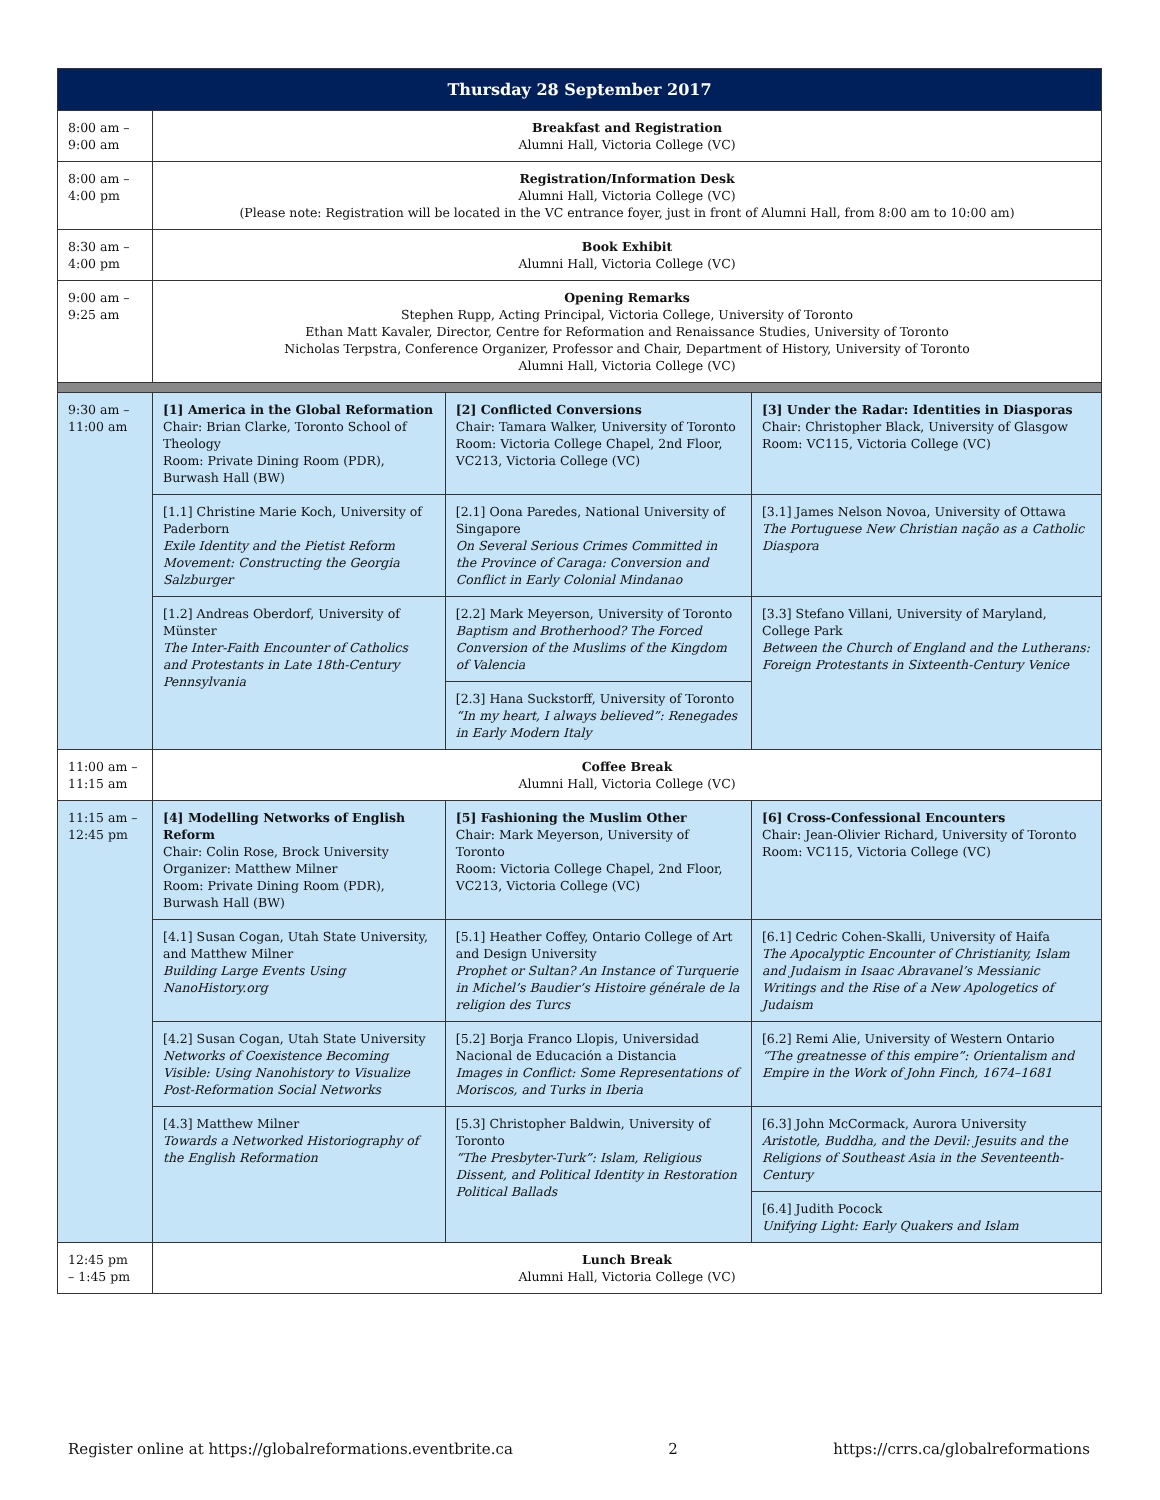| Thursday 28 September 2017 | | | |
| --- | --- | --- | --- |
| 8:00 am – 9:00 am | Breakfast and Registration Alumni Hall, Victoria College (VC) | | |
| 8:00 am – 4:00 pm | Registration/Information Desk Alumni Hall, Victoria College (VC) (Please note: Registration will be located in the VC entrance foyer, just in front of Alumni Hall, from 8:00 am to 10:00 am) | | |
| 8:30 am – 4:00 pm | Book Exhibit Alumni Hall, Victoria College (VC) | | |
| 9:00 am – 9:25 am | Opening Remarks Stephen Rupp, Acting Principal, Victoria College, University of Toronto Ethan Matt Kavaler, Director, Centre for Reformation and Renaissance Studies, University of Toronto Nicholas Terpstra, Conference Organizer, Professor and Chair, Department of History, University of Toronto Alumni Hall, Victoria College (VC) | | |
| 9:30 am – 11:00 am | [1] America in the Global Reformation Chair: Brian Clarke, Toronto School of Theology Room: Private Dining Room (PDR), Burwash Hall (BW) | [2] Conflicted Conversions Chair: Tamara Walker, University of Toronto Room: Victoria College Chapel, 2nd Floor, VC213, Victoria College (VC) | [3] Under the Radar: Identities in Diasporas Chair: Christopher Black, University of Glasgow Room: VC115, Victoria College (VC) |
| | [1.1] Christine Marie Koch, University of Paderborn Exile Identity and the Pietist Reform Movement: Constructing the Georgia Salzburger | [2.1] Oona Paredes, National University of Singapore On Several Serious Crimes Committed in the Province of Caraga: Conversion and Conflict in Early Colonial Mindanao | [3.1] James Nelson Novoa, University of Ottawa The Portuguese New Christian nação as a Catholic Diaspora |
| | [1.2] Andreas Oberdorf, University of Münster The Inter-Faith Encounter of Catholics and Protestants in Late 18th-Century Pennsylvania | [2.2] Mark Meyerson, University of Toronto Baptism and Brotherhood? The Forced Conversion of the Muslims of the Kingdom of Valencia | [3.3] Stefano Villani, University of Maryland, College Park Between the Church of England and the Lutherans: Foreign Protestants in Sixteenth-Century Venice |
| | | [2.3] Hana Suckstorff, University of Toronto “In my heart, I always believed”: Renegades in Early Modern Italy | |
| 11:00 am – 11:15 am | Coffee Break Alumni Hall, Victoria College (VC) | | |
| 11:15 am – 12:45 pm | [4] Modelling Networks of English Reform Chair: Colin Rose, Brock University Organizer: Matthew Milner Room: Private Dining Room (PDR), Burwash Hall (BW) | [5] Fashioning the Muslim Other Chair: Mark Meyerson, University of Toronto Room: Victoria College Chapel, 2nd Floor, VC213, Victoria College (VC) | [6] Cross-Confessional Encounters Chair: Jean-Olivier Richard, University of Toronto Room: VC115, Victoria College (VC) |
| | [4.1] Susan Cogan, Utah State University, and Matthew Milner Building Large Events Using NanoHistory.org | [5.1] Heather Coffey, Ontario College of Art and Design University Prophet or Sultan? An Instance of Turquerie in Michel’s Baudier’s Histoire générale de la religion des Turcs | [6.1] Cedric Cohen-Skalli, University of Haifa The Apocalyptic Encounter of Christianity, Islam and Judaism in Isaac Abravanel’s Messianic Writings and the Rise of a New Apologetics of Judaism |
| | [4.2] Susan Cogan, Utah State University Networks of Coexistence Becoming Visible: Using Nanohistory to Visualize Post-Reformation Social Networks | [5.2] Borja Franco Llopis, Universidad Nacional de Educación a Distancia Images in Conflict: Some Representations of Moriscos, and Turks in Iberia | [6.2] Remi Alie, University of Western Ontario “The greatnesse of this empire”: Orientalism and Empire in the Work of John Finch, 1674–1681 |
| | [4.3] Matthew Milner Towards a Networked Historiography of the English Reformation | [5.3] Christopher Baldwin, University of Toronto “The Presbyter-Turk”: Islam, Religious Dissent, and Political Identity in Restoration Political Ballads | [6.3] John McCormack, Aurora University Aristotle, Buddha, and the Devil: Jesuits and the Religions of Southeast Asia in the Seventeenth-Century |
| | | | [6.4] Judith Pocock Unifying Light: Early Quakers and Islam |
| 12:45 pm – 1:45 pm | Lunch Break Alumni Hall, Victoria College (VC) | | |
Register online at https://globalreformations.eventbrite.ca 2 https://crrs.ca/globalreformations